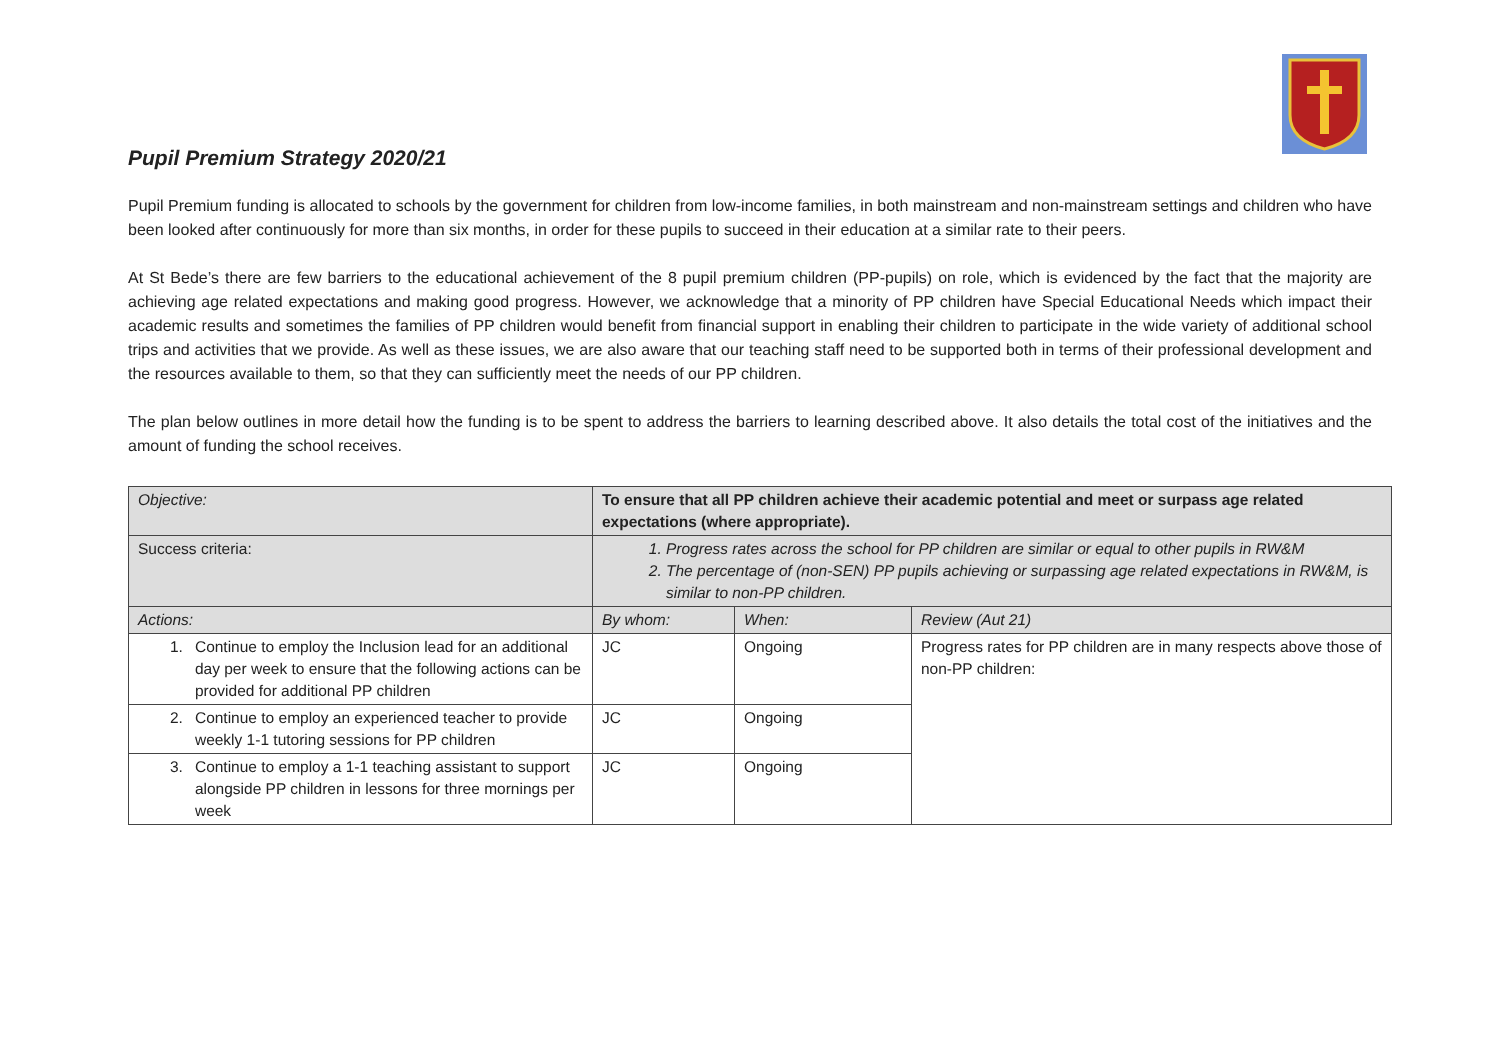Pupil Premium Strategy 2020/21
Pupil Premium funding is allocated to schools by the government for children from low-income families, in both mainstream and non-mainstream settings and children who have been looked after continuously for more than six months, in order for these pupils to succeed in their education at a similar rate to their peers.
At St Bede’s there are few barriers to the educational achievement of the 8 pupil premium children (PP-pupils) on role, which is evidenced by the fact that the majority are achieving age related expectations and making good progress. However, we acknowledge that a minority of PP children have Special Educational Needs which impact their academic results and sometimes the families of PP children would benefit from financial support in enabling their children to participate in the wide variety of additional school trips and activities that we provide. As well as these issues, we are also aware that our teaching staff need to be supported both in terms of their professional development and the resources available to them, so that they can sufficiently meet the needs of our PP children.
The plan below outlines in more detail how the funding is to be spent to address the barriers to learning described above. It also details the total cost of the initiatives and the amount of funding the school receives.
| Objective: | To ensure that all PP children achieve their academic potential and meet or surpass age related expectations (where appropriate). | | |
| Success criteria: | 1. Progress rates across the school for PP children are similar or equal to other pupils in RW&M 2. The percentage of (non-SEN) PP pupils achieving or surpassing age related expectations in RW&M, is similar to non-PP children. | | |
| Actions: | By whom: | When: | Review (Aut 21) |
| 1. Continue to employ the Inclusion lead for an additional day per week to ensure that the following actions can be provided for additional PP children | JC | Ongoing | Progress rates for PP children are in many respects above those of non-PP children: |
| 2. Continue to employ an experienced teacher to provide weekly 1-1 tutoring sessions for PP children | JC | Ongoing | |
| 3. Continue to employ a 1-1 teaching assistant to support alongside PP children in lessons for three mornings per week | JC | Ongoing | |